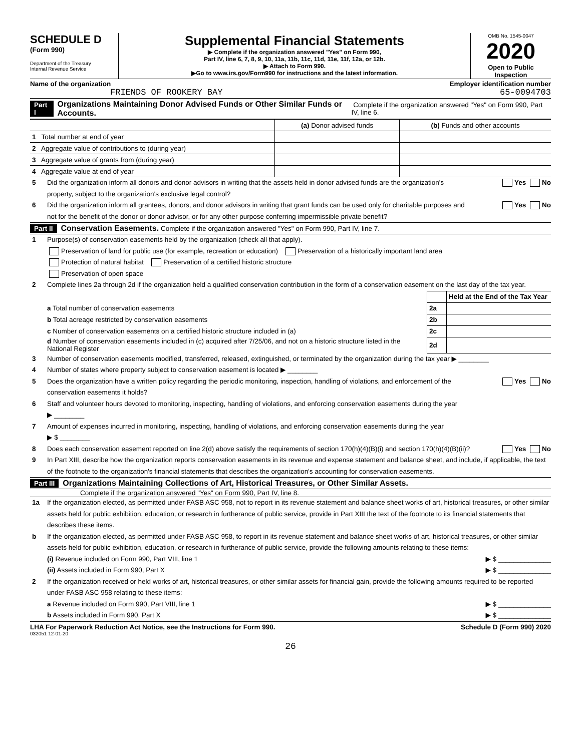SCHEDULE D
(Form 990)
Department of the Treasury
Internal Revenue Service
Supplemental Financial Statements
▶ Complete if the organization answered "Yes" on Form 990,
Part IV, line 6, 7, 8, 9, 10, 11a, 11b, 11c, 11d, 11e, 11f, 12a, or 12b.
▶ Attach to Form 990.
▶Go to www.irs.gov/Form990 for instructions and the latest information.
OMB No. 1545-0047
2020
Open to Public
Inspection
Name of the organization
FRIENDS OF ROOKERY BAY
Employer identification number
65-0094703
Part I Organizations Maintaining Donor Advised Funds or Other Similar Funds or Accounts. Complete if the organization answered "Yes" on Form 990, Part IV, line 6.
| | (a) Donor advised funds | (b) Funds and other accounts |
| --- | --- | --- |
| 1 Total number at end of year | | |
| 2 Aggregate value of contributions to (during year) | | |
| 3 Aggregate value of grants from (during year) | | |
| 4 Aggregate value at end of year | | |
5 Did the organization inform all donors and donor advisors in writing that the assets held in donor advised funds are the organization's property, subject to the organization's exclusive legal control? Yes No
6 Did the organization inform all grantees, donors, and donor advisors in writing that grant funds can be used only for charitable purposes and not for the benefit of the donor or donor advisor, or for any other purpose conferring impermissible private benefit? Yes No
Part II Conservation Easements. Complete if the organization answered "Yes" on Form 990, Part IV, line 7.
1 Purpose(s) of conservation easements held by the organization (check all that apply).
Preservation of land for public use (for example, recreation or education) Preservation of a historically important land area
Protection of natural habitat Preservation of a certified historic structure
Preservation of open space
2 Complete lines 2a through 2d if the organization held a qualified conservation contribution in the form of a conservation easement on the last day of the tax year.
| | | Held at the End of the Tax Year |
| a Total number of conservation easements | 2a | |
| b Total acreage restricted by conservation easements | 2b | |
| c Number of conservation easements on a certified historic structure included in (a) | 2c | |
| d Number of conservation easements included in (c) acquired after 7/25/06, and not on a historic structure listed in the National Register | 2d | |
3 Number of conservation easements modified, transferred, released, extinguished, or terminated by the organization during the tax year ▶ ________
4 Number of states where property subject to conservation easement is located ▶ ________
5 Does the organization have a written policy regarding the periodic monitoring, inspection, handling of violations, and enforcement of the conservation easements it holds? Yes No
6 Staff and volunteer hours devoted to monitoring, inspecting, handling of violations, and enforcing conservation easements during the year
▶ ________
7 Amount of expenses incurred in monitoring, inspecting, handling of violations, and enforcing conservation easements during the year
▶ $ ________
8 Does each conservation easement reported on line 2(d) above satisfy the requirements of section 170(h)(4)(B)(i) and section 170(h)(4)(B)(ii)? Yes No
9 In Part XIII, describe how the organization reports conservation easements in its revenue and expense statement and balance sheet, and include, if applicable, the text of the footnote to the organization's financial statements that describes the organization's accounting for conservation easements.
Part III Organizations Maintaining Collections of Art, Historical Treasures, or Other Similar Assets.
Complete if the organization answered "Yes" on Form 990, Part IV, line 8.
1a If the organization elected, as permitted under FASB ASC 958, not to report in its revenue statement and balance sheet works of art, historical treasures, or other similar assets held for public exhibition, education, or research in furtherance of public service, provide in Part XIII the text of the footnote to its financial statements that describes these items.
b If the organization elected, as permitted under FASB ASC 958, to report in its revenue statement and balance sheet works of art, historical treasures, or other similar assets held for public exhibition, education, or research in furtherance of public service, provide the following amounts relating to these items:
(i) Revenue included on Form 990, Part VIII, line 1 ▶ $ ______________
(ii) Assets included in Form 990, Part X ▶ $ ______________
2 If the organization received or held works of art, historical treasures, or other similar assets for financial gain, provide the following amounts required to be reported under FASB ASC 958 relating to these items:
a Revenue included on Form 990, Part VIII, line 1 ▶ $ ______________
b Assets included in Form 990, Part X ▶ $ ______________
LHA For Paperwork Reduction Act Notice, see the Instructions for Form 990. Schedule D (Form 990) 2020
032051 12-01-20
26